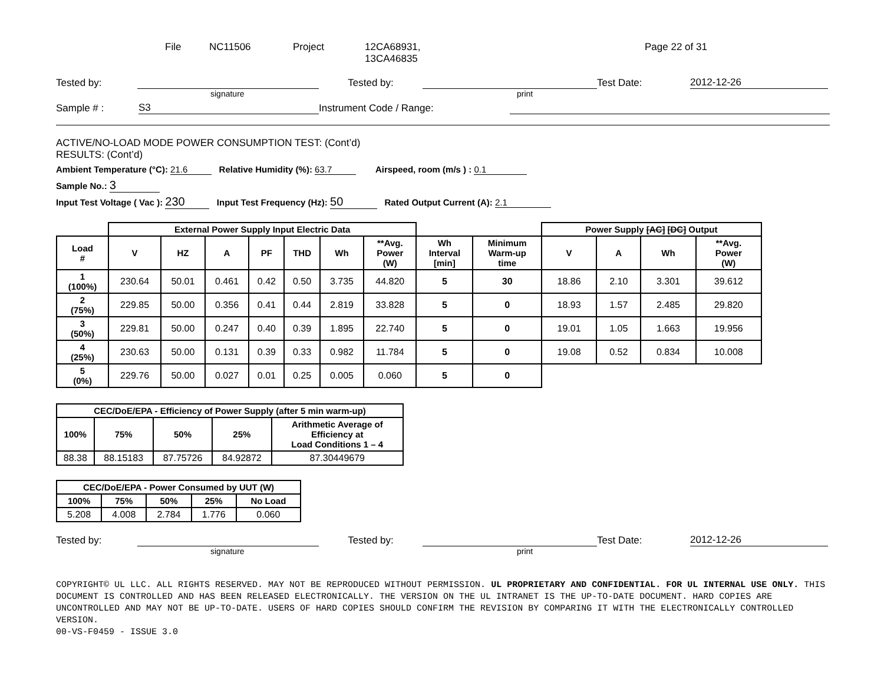File NC11506 Project 12CA68931,
13CA46835 Page 22 of 31
Tested by: Tested by: Test Date: 2012-12-26
signature print
Sample # : S3 Instrument Code / Range:
ACTIVE/NO-LOAD MODE POWER CONSUMPTION TEST: (Cont’d)
RESULTS: (Cont’d)
Ambient Temperature (°C): 21.6 Relative Humidity (%): 63.7 Airspeed, room (m/s ) : 0.1
Sample No.: 3
Input Test Voltage ( Vac ): 230 Input Test Frequency (Hz): 50 Rated Output Current (A): 2.1
| | External Power Supply Input Electric Data | | | | | | | | | Power Supply [AC] [DC] Output | | | |
| --- | --- | --- | --- | --- | --- | --- | --- | --- | --- | --- | --- | --- | --- |
| Load # | V | HZ | A | PF | THD | Wh | **Avg. Power (W) | Wh Interval [min] | Minimum Warm-up time | V | A | Wh | **Avg. Power (W) |
| 1 (100%) | 230.64 | 50.01 | 0.461 | 0.42 | 0.50 | 3.735 | 44.820 | 5 | 30 | 18.86 | 2.10 | 3.301 | 39.612 |
| 2 (75%) | 229.85 | 50.00 | 0.356 | 0.41 | 0.44 | 2.819 | 33.828 | 5 | 0 | 18.93 | 1.57 | 2.485 | 29.820 |
| 3 (50%) | 229.81 | 50.00 | 0.247 | 0.40 | 0.39 | 1.895 | 22.740 | 5 | 0 | 19.01 | 1.05 | 1.663 | 19.956 |
| 4 (25%) | 230.63 | 50.00 | 0.131 | 0.39 | 0.33 | 0.982 | 11.784 | 5 | 0 | 19.08 | 0.52 | 0.834 | 10.008 |
| 5 (0%) | 229.76 | 50.00 | 0.027 | 0.01 | 0.25 | 0.005 | 0.060 | 5 | 0 | | | | |
| CEC/DoE/EPA - Efficiency of Power Supply (after 5 min warm-up) | | | | |
| --- | --- | --- | --- | --- |
| 100% | 75% | 50% | 25% | Arithmetic Average of Efficiency at Load Conditions 1 – 4 |
| 88.38 | 88.15183 | 87.75726 | 84.92872 | 87.30449679 |
| CEC/DoE/EPA - Power Consumed by UUT (W) | | | | |
| --- | --- | --- | --- | --- |
| 100% | 75% | 50% | 25% | No Load |
| 5.208 | 4.008 | 2.784 | 1.776 | 0.060 |
Tested by: Tested by: Test Date: 2012-12-26
signature print
COPYRIGHT© UL LLC. ALL RIGHTS RESERVED. MAY NOT BE REPRODUCED WITHOUT PERMISSION. UL PROPRIETARY AND CONFIDENTIAL. FOR UL INTERNAL USE ONLY. THIS DOCUMENT IS CONTROLLED AND HAS BEEN RELEASED ELECTRONICALLY. THE VERSION ON THE UL INTRANET IS THE UP-TO-DATE DOCUMENT. HARD COPIES ARE UNCONTROLLED AND MAY NOT BE UP-TO-DATE. USERS OF HARD COPIES SHOULD CONFIRM THE REVISION BY COMPARING IT WITH THE ELECTRONICALLY CONTROLLED VERSION.
00-VS-F0459 - ISSUE 3.0